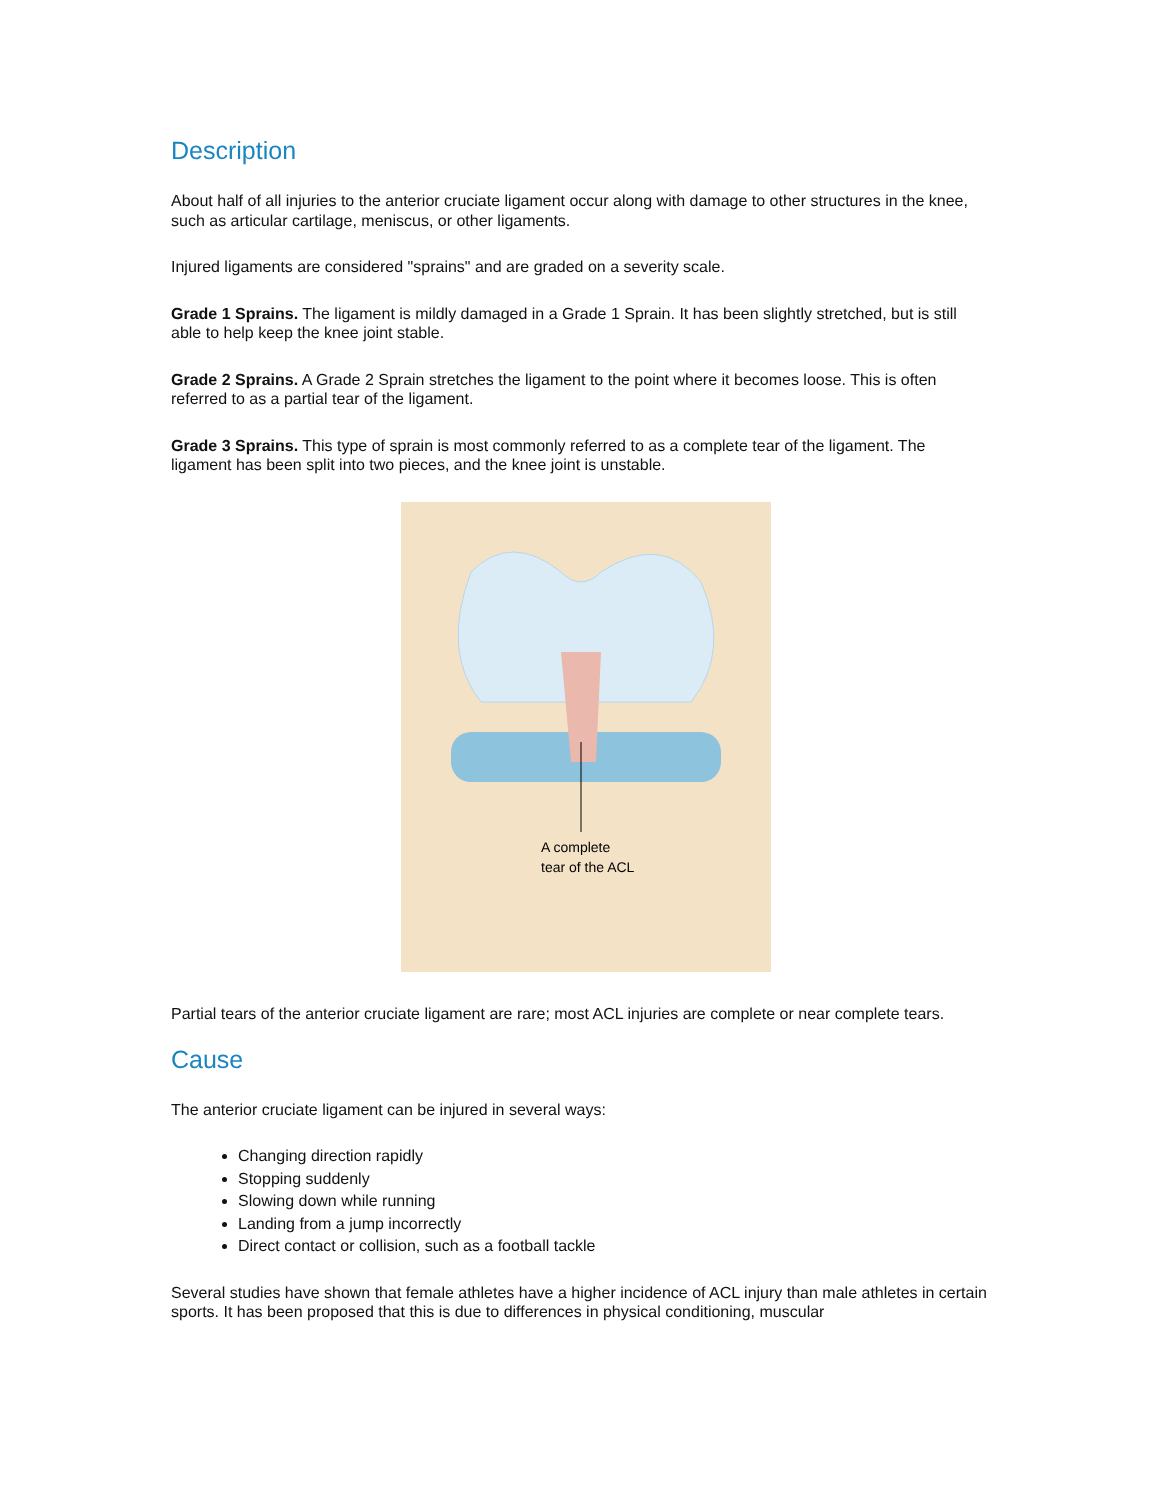Description
About half of all injuries to the anterior cruciate ligament occur along with damage to other structures in the knee, such as articular cartilage, meniscus, or other ligaments.
Injured ligaments are considered "sprains" and are graded on a severity scale.
Grade 1 Sprains. The ligament is mildly damaged in a Grade 1 Sprain. It has been slightly stretched, but is still able to help keep the knee joint stable.
Grade 2 Sprains. A Grade 2 Sprain stretches the ligament to the point where it becomes loose. This is often referred to as a partial tear of the ligament.
Grade 3 Sprains. This type of sprain is most commonly referred to as a complete tear of the ligament. The ligament has been split into two pieces, and the knee joint is unstable.
A complete
tear of the ACL
Partial tears of the anterior cruciate ligament are rare; most ACL injuries are complete or near complete tears.
Cause
The anterior cruciate ligament can be injured in several ways:
Changing direction rapidly
Stopping suddenly
Slowing down while running
Landing from a jump incorrectly
Direct contact or collision, such as a football tackle
Several studies have shown that female athletes have a higher incidence of ACL injury than male athletes in certain sports. It has been proposed that this is due to differences in physical conditioning, muscular